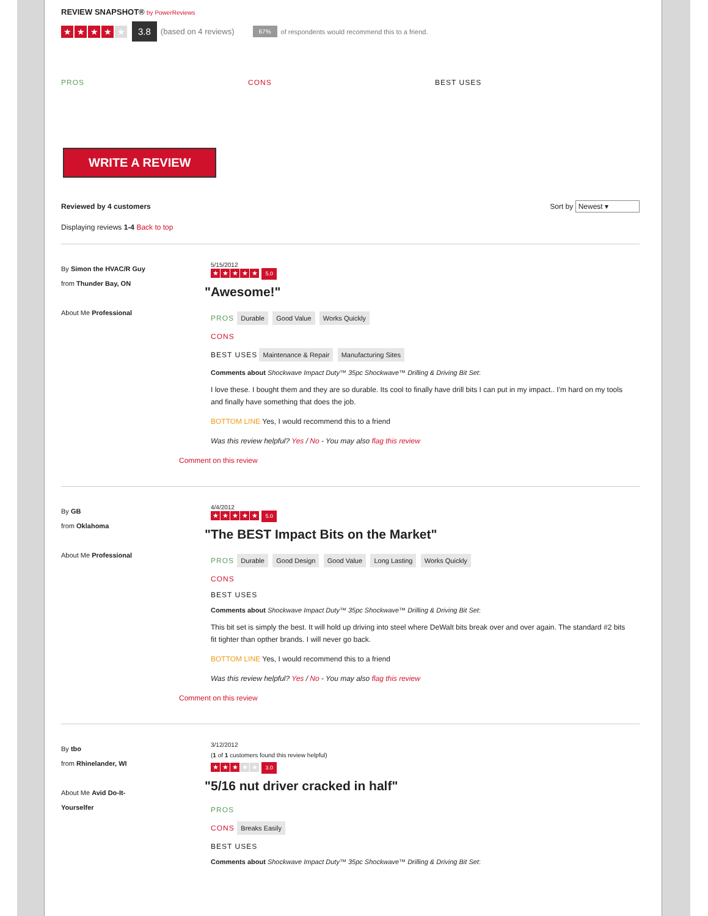REVIEW SNAPSHOT® by PowerReviews
★ ★ ★ ★ ★ 3.8 (based on 4 reviews) 67% of respondents would recommend this to a friend.
PROS CONS BEST USES
WRITE A REVIEW
Reviewed by 4 customers Sort by Newest ▾
Displaying reviews 1-4 Back to top
By Simon the HVAC/R Guy
from Thunder Bay, ON
About Me Professional
5/15/2012
★ ★ ★ ★ ★ 5.0
"Awesome!"
PROS Durable Good Value Works Quickly
CONS
BEST USES Maintenance & Repair Manufacturing Sites
Comments about Shockwave Impact Duty™ 35pc Shockwave™ Drilling & Driving Bit Set:
I love these. I bought them and they are so durable. Its cool to finally have drill bits I can put in my impact.. I'm hard on my tools and finally have something that does the job.
BOTTOM LINE Yes, I would recommend this to a friend
Was this review helpful? Yes / No - You may also flag this review
Comment on this review
By GB
from Oklahoma
About Me Professional
4/4/2012
★ ★ ★ ★ ★ 5.0
"The BEST Impact Bits on the Market"
PROS Durable Good Design Good Value Long Lasting Works Quickly
CONS
BEST USES
Comments about Shockwave Impact Duty™ 35pc Shockwave™ Drilling & Driving Bit Set:
This bit set is simply the best. It will hold up driving into steel where DeWalt bits break over and over again. The standard #2 bits fit tighter than opther brands. I will never go back.
BOTTOM LINE Yes, I would recommend this to a friend
Was this review helpful? Yes / No - You may also flag this review
Comment on this review
By tbo
from Rhinelander, WI
About Me Avid Do-It-
Yourselfer
3/12/2012
(1 of 1 customers found this review helpful)
★ ★ ★ ★ ★ 3.0
"5/16 nut driver cracked in half"
PROS
CONS Breaks Easily
BEST USES
Comments about Shockwave Impact Duty™ 35pc Shockwave™ Drilling & Driving Bit Set: